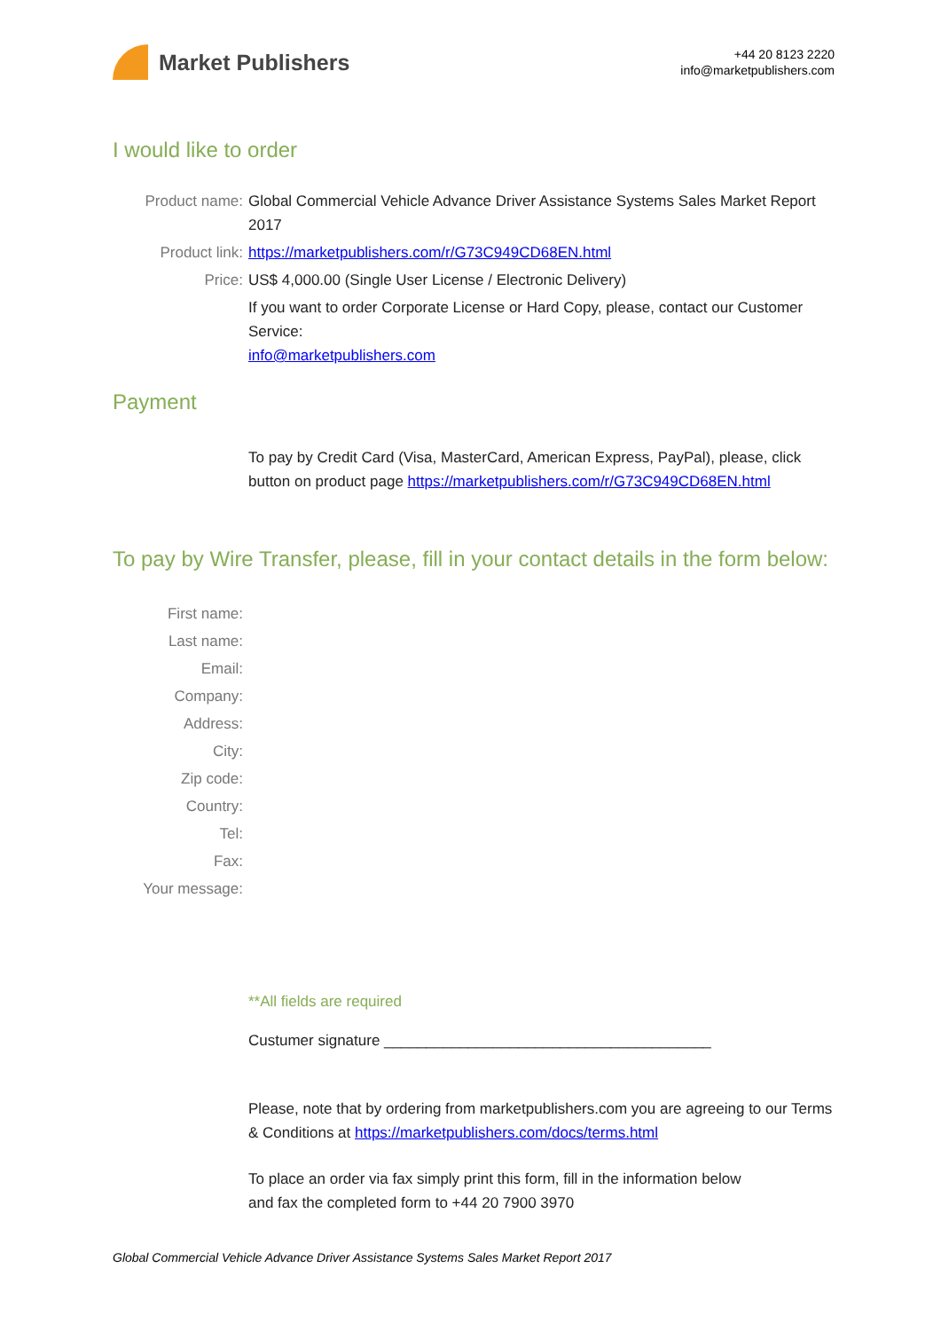Market Publishers
+44 20 8123 2220
info@marketpublishers.com
I would like to order
Product name: Global Commercial Vehicle Advance Driver Assistance Systems Sales Market Report 2017
Product link: https://marketpublishers.com/r/G73C949CD68EN.html
Price: US$ 4,000.00 (Single User License / Electronic Delivery)
If you want to order Corporate License or Hard Copy, please, contact our Customer Service:
info@marketpublishers.com
Payment
To pay by Credit Card (Visa, MasterCard, American Express, PayPal), please, click button on product page https://marketpublishers.com/r/G73C949CD68EN.html
To pay by Wire Transfer, please, fill in your contact details in the form below:
First name:
Last name:
Email:
Company:
Address:
City:
Zip code:
Country:
Tel:
Fax:
Your message:
**All fields are required
Custumer signature _______________________________________
Please, note that by ordering from marketpublishers.com you are agreeing to our Terms & Conditions at https://marketpublishers.com/docs/terms.html
To place an order via fax simply print this form, fill in the information below
and fax the completed form to +44 20 7900 3970
Global Commercial Vehicle Advance Driver Assistance Systems Sales Market Report 2017